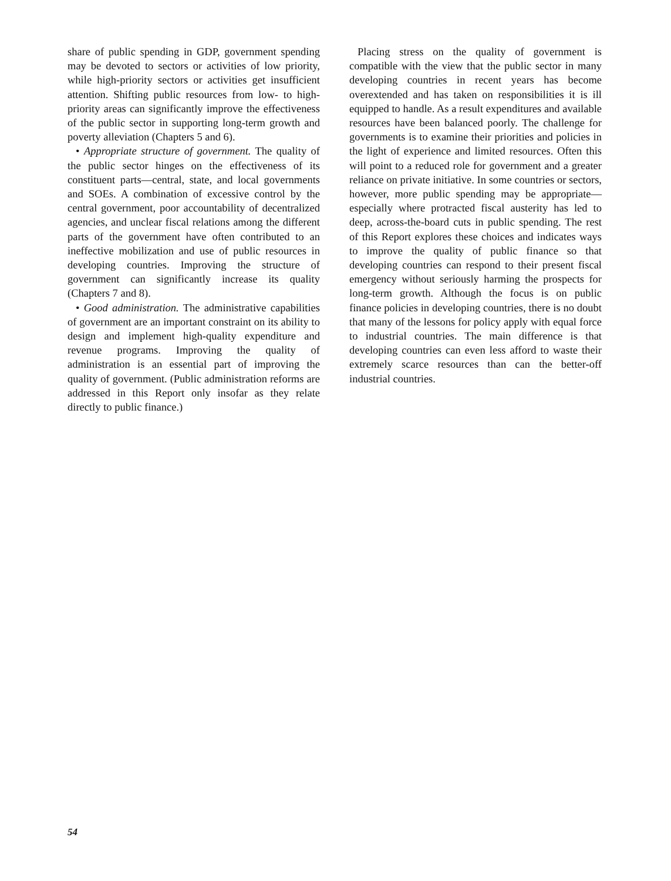share of public spending in GDP, government spending may be devoted to sectors or activities of low priority, while high-priority sectors or activities get insufficient attention. Shifting public resources from low- to high-priority areas can significantly improve the effectiveness of the public sector in supporting long-term growth and poverty alleviation (Chapters 5 and 6).
• Appropriate structure of government. The quality of the public sector hinges on the effectiveness of its constituent parts—central, state, and local governments and SOEs. A combination of excessive control by the central government, poor accountability of decentralized agencies, and unclear fiscal relations among the different parts of the government have often contributed to an ineffective mobilization and use of public resources in developing countries. Improving the structure of government can significantly increase its quality (Chapters 7 and 8).
• Good administration. The administrative capabilities of government are an important constraint on its ability to design and implement high-quality expenditure and revenue programs. Improving the quality of administration is an essential part of improving the quality of government. (Public administration reforms are addressed in this Report only insofar as they relate directly to public finance.)
Placing stress on the quality of government is compatible with the view that the public sector in many developing countries in recent years has become overextended and has taken on responsibilities it is ill equipped to handle. As a result expenditures and available resources have been balanced poorly. The challenge for governments is to examine their priorities and policies in the light of experience and limited resources. Often this will point to a reduced role for government and a greater reliance on private initiative. In some countries or sectors, however, more public spending may be appropriate—especially where protracted fiscal austerity has led to deep, across-the-board cuts in public spending. The rest of this Report explores these choices and indicates ways to improve the quality of public finance so that developing countries can respond to their present fiscal emergency without seriously harming the prospects for long-term growth. Although the focus is on public finance policies in developing countries, there is no doubt that many of the lessons for policy apply with equal force to industrial countries. The main difference is that developing countries can even less afford to waste their extremely scarce resources than can the better-off industrial countries.
54